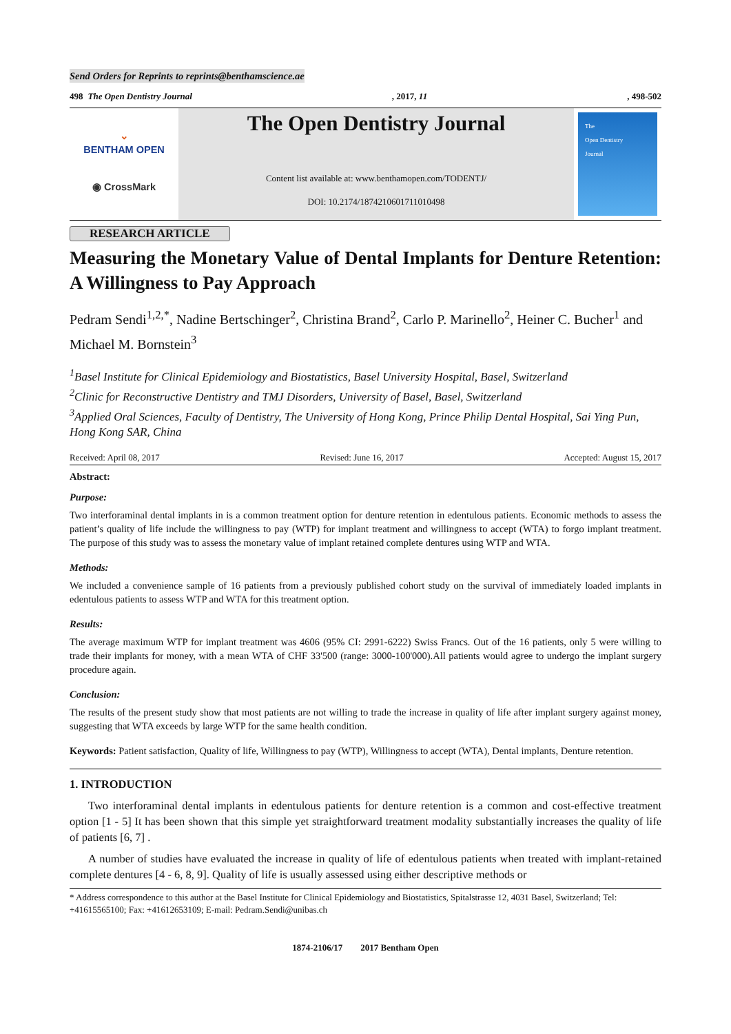Send Orders for Reprints to reprints@benthamscience.ae
498 The Open Dentistry Journal, 2017, 11, 498-502
⌄
BENTHAM OPEN
◉ CrossMark
The Open Dentistry Journal
Content list available at: www.benthamopen.com/TODENTJ/
DOI: 10.2174/1874210601711010498
The
Open Dentistry
Journal
RESEARCH ARTICLE
Measuring the Monetary Value of Dental Implants for Denture Retention: A Willingness to Pay Approach
Pedram Sendi<sup>1,2,*</sup>, Nadine Bertschinger<sup>2</sup>, Christina Brand<sup>2</sup>, Carlo P. Marinello<sup>2</sup>, Heiner C. Bucher<sup>1</sup> and Michael M. Bornstein<sup>3</sup>
<sup>1</sup> Basel Institute for Clinical Epidemiology and Biostatistics, Basel University Hospital, Basel, Switzerland
<sup>2</sup> Clinic for Reconstructive Dentistry and TMJ Disorders, University of Basel, Basel, Switzerland
<sup>3</sup> Applied Oral Sciences, Faculty of Dentistry, The University of Hong Kong, Prince Philip Dental Hospital, Sai Ying Pun, Hong Kong SAR, China
Received: April 08, 2017 Revised: June 16, 2017 Accepted: August 15, 2017
Abstract:
Purpose:
Two interforaminal dental implants in is a common treatment option for denture retention in edentulous patients. Economic methods to assess the patient’s quality of life include the willingness to pay (WTP) for implant treatment and willingness to accept (WTA) to forgo implant treatment. The purpose of this study was to assess the monetary value of implant retained complete dentures using WTP and WTA.
Methods:
We included a convenience sample of 16 patients from a previously published cohort study on the survival of immediately loaded implants in edentulous patients to assess WTP and WTA for this treatment option.
Results:
The average maximum WTP for implant treatment was 4606 (95% CI: 2991-6222) Swiss Francs. Out of the 16 patients, only 5 were willing to trade their implants for money, with a mean WTA of CHF 33'500 (range: 3000-100'000).All patients would agree to undergo the implant surgery procedure again.
Conclusion:
The results of the present study show that most patients are not willing to trade the increase in quality of life after implant surgery against money, suggesting that WTA exceeds by large WTP for the same health condition.
Keywords: Patient satisfaction, Quality of life, Willingness to pay (WTP), Willingness to accept (WTA), Dental implants, Denture retention.
1. INTRODUCTION
Two interforaminal dental implants in edentulous patients for denture retention is a common and cost-effective treatment option [1 - 5] It has been shown that this simple yet straightforward treatment modality substantially increases the quality of life of patients [6, 7] .
A number of studies have evaluated the increase in quality of life of edentulous patients when treated with implant-retained complete dentures [4 - 6, 8, 9]. Quality of life is usually assessed using either descriptive methods or
* Address correspondence to this author at the Basel Institute for Clinical Epidemiology and Biostatistics, Spitalstrasse 12, 4031 Basel, Switzerland; Tel: +41615565100; Fax: +41612653109; E-mail: Pedram.Sendi@unibas.ch
1874-2106/17 2017 Bentham Open